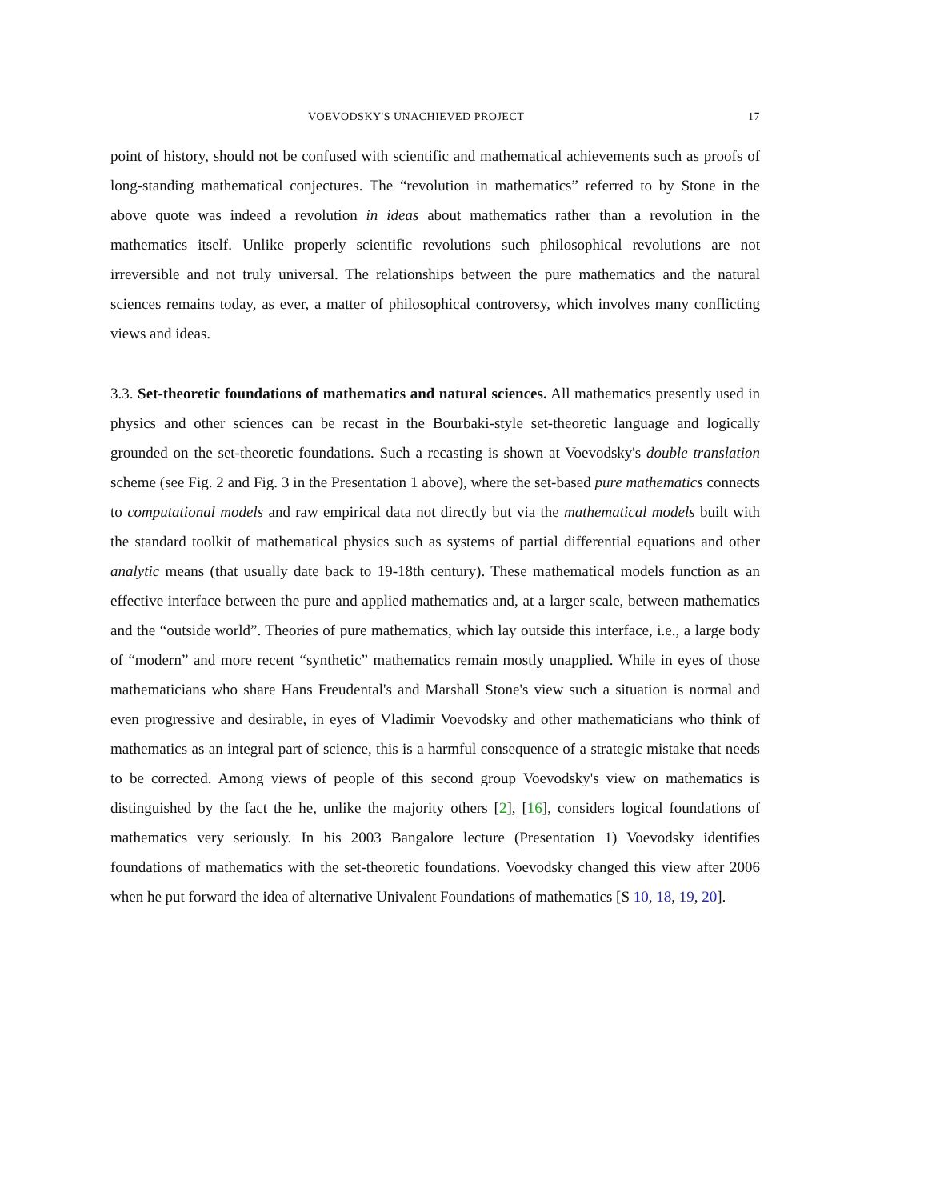VOEVODSKY'S UNACHIEVED PROJECT 17
point of history, should not be confused with scientific and mathematical achievements such as proofs of long-standing mathematical conjectures. The “revolution in mathematics” referred to by Stone in the above quote was indeed a revolution in ideas about mathematics rather than a revolution in the mathematics itself. Unlike properly scientific revolutions such philosophical revolutions are not irreversible and not truly universal. The relationships between the pure mathematics and the natural sciences remains today, as ever, a matter of philosophical controversy, which involves many conflicting views and ideas.
3.3. Set-theoretic foundations of mathematics and natural sciences. All mathematics presently used in physics and other sciences can be recast in the Bourbaki-style set-theoretic language and logically grounded on the set-theoretic foundations. Such a recasting is shown at Voevodsky's double translation scheme (see Fig. 2 and Fig. 3 in the Presentation 1 above), where the set-based pure mathematics connects to computational models and raw empirical data not directly but via the mathematical models built with the standard toolkit of mathematical physics such as systems of partial differential equations and other analytic means (that usually date back to 19-18th century). These mathematical models function as an effective interface between the pure and applied mathematics and, at a larger scale, between mathematics and the “outside world”. Theories of pure mathematics, which lay outside this interface, i.e., a large body of “modern” and more recent “synthetic” mathematics remain mostly unapplied. While in eyes of those mathematicians who share Hans Freudental's and Marshall Stone's view such a situation is normal and even progressive and desirable, in eyes of Vladimir Voevodsky and other mathematicians who think of mathematics as an integral part of science, this is a harmful consequence of a strategic mistake that needs to be corrected. Among views of people of this second group Voevodsky's view on mathematics is distinguished by the fact the he, unlike the majority others [2], [16], considers logical foundations of mathematics very seriously. In his 2003 Bangalore lecture (Presentation 1) Voevodsky identifies foundations of mathematics with the set-theoretic foundations. Voevodsky changed this view after 2006 when he put forward the idea of alternative Univalent Foundations of mathematics [S 10, 18, 19, 20].